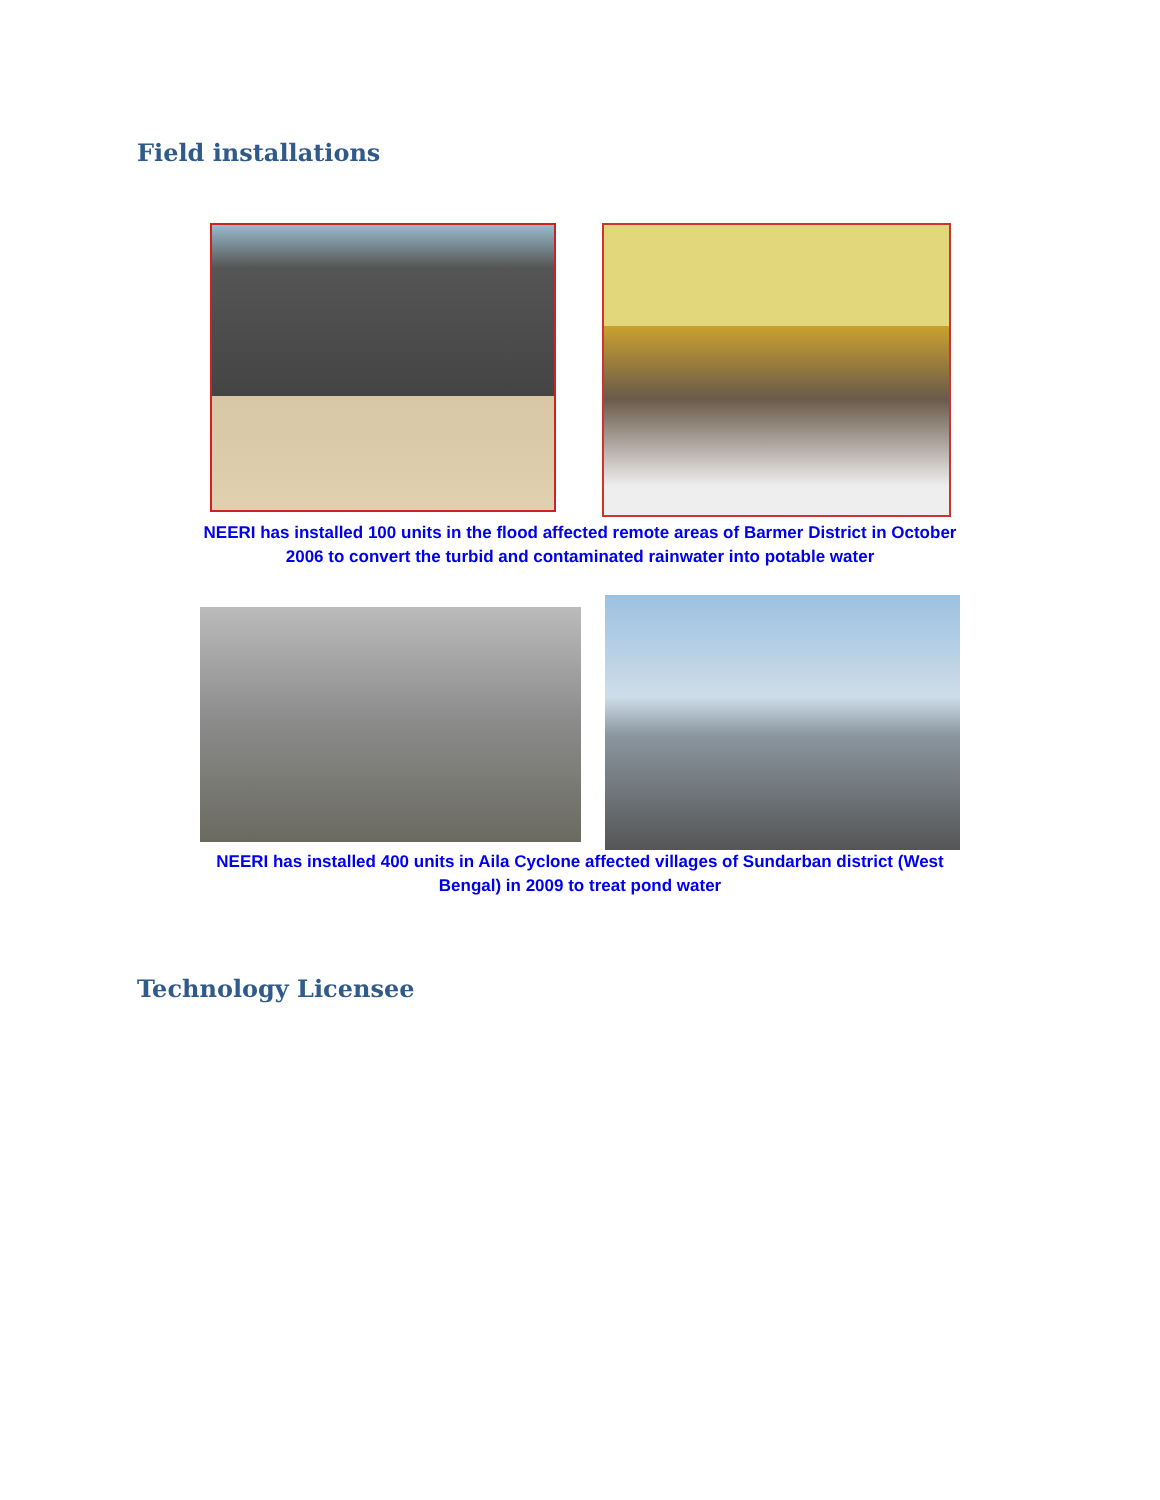Field installations
NEERI has installed 100 units in the flood affected remote areas of Barmer District in October 2006 to convert the turbid and contaminated rainwater into potable water
NEERI has installed 400 units in Aila Cyclone affected villages of Sundarban district (West Bengal) in 2009 to treat pond water
Technology Licensee